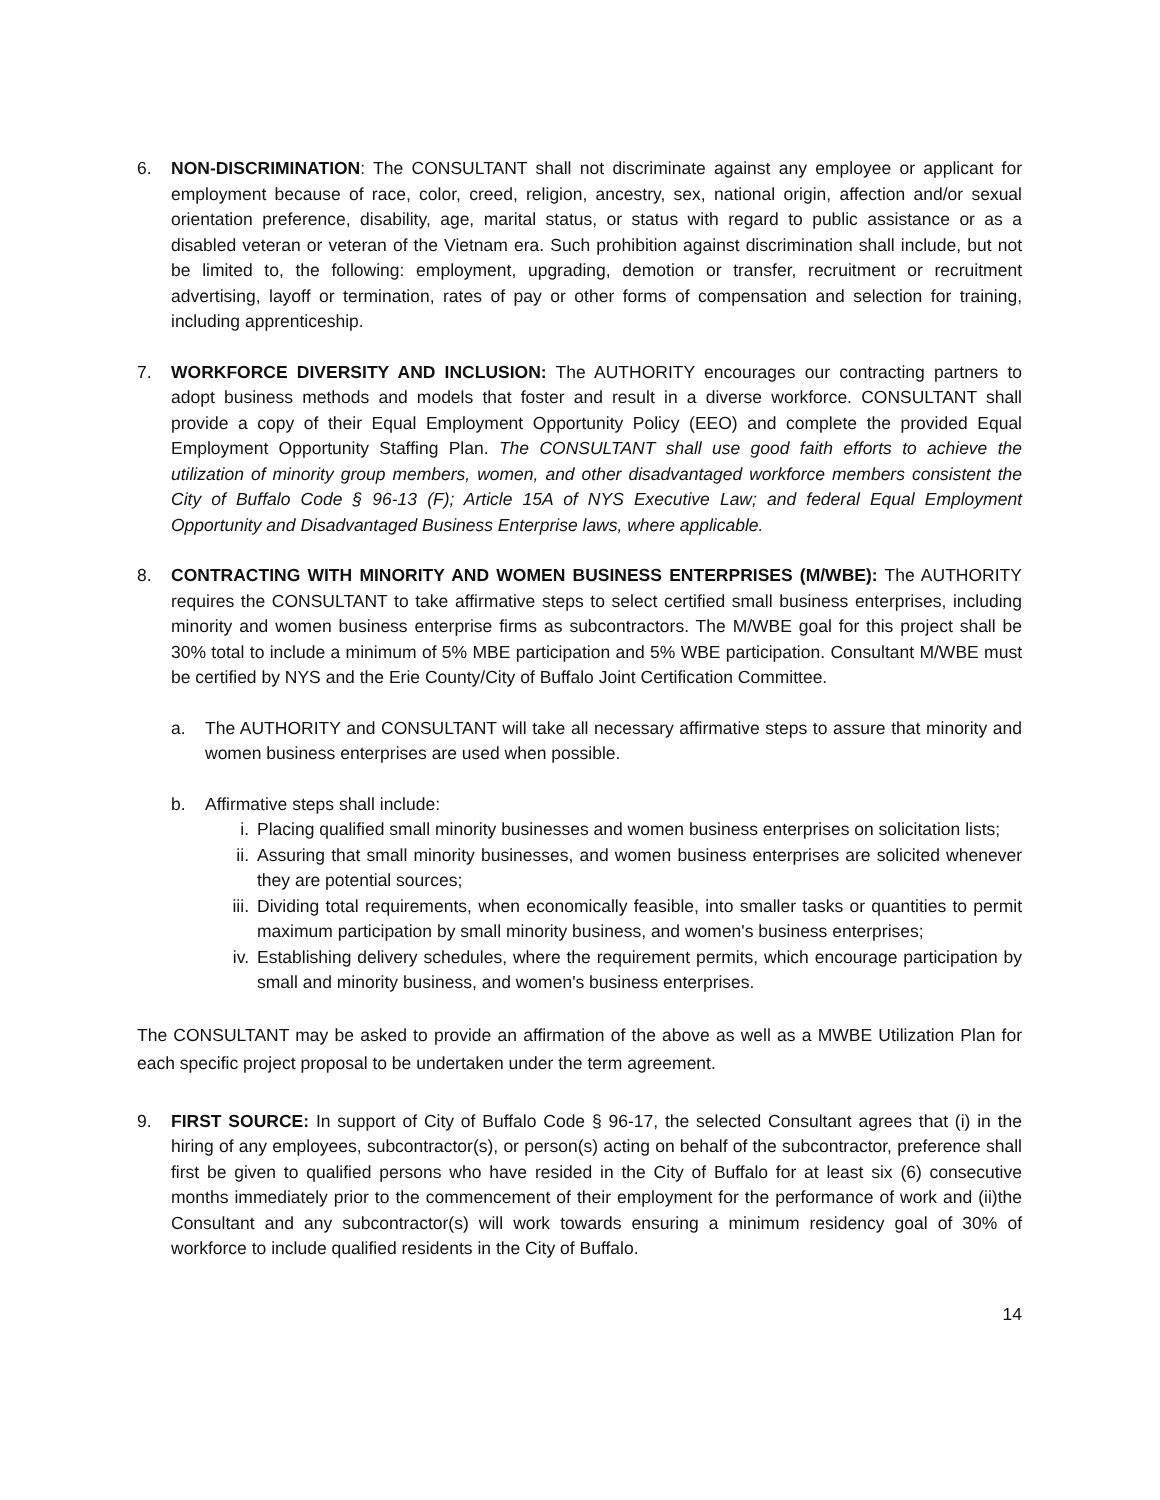6. NON-DISCRIMINATION: The CONSULTANT shall not discriminate against any employee or applicant for employment because of race, color, creed, religion, ancestry, sex, national origin, affection and/or sexual orientation preference, disability, age, marital status, or status with regard to public assistance or as a disabled veteran or veteran of the Vietnam era. Such prohibition against discrimination shall include, but not be limited to, the following: employment, upgrading, demotion or transfer, recruitment or recruitment advertising, layoff or termination, rates of pay or other forms of compensation and selection for training, including apprenticeship.
7. WORKFORCE DIVERSITY AND INCLUSION: The AUTHORITY encourages our contracting partners to adopt business methods and models that foster and result in a diverse workforce. CONSULTANT shall provide a copy of their Equal Employment Opportunity Policy (EEO) and complete the provided Equal Employment Opportunity Staffing Plan. The CONSULTANT shall use good faith efforts to achieve the utilization of minority group members, women, and other disadvantaged workforce members consistent the City of Buffalo Code § 96-13 (F); Article 15A of NYS Executive Law; and federal Equal Employment Opportunity and Disadvantaged Business Enterprise laws, where applicable.
8. CONTRACTING WITH MINORITY AND WOMEN BUSINESS ENTERPRISES (M/WBE): The AUTHORITY requires the CONSULTANT to take affirmative steps to select certified small business enterprises, including minority and women business enterprise firms as subcontractors. The M/WBE goal for this project shall be 30% total to include a minimum of 5% MBE participation and 5% WBE participation. Consultant M/WBE must be certified by NYS and the Erie County/City of Buffalo Joint Certification Committee.
a. The AUTHORITY and CONSULTANT will take all necessary affirmative steps to assure that minority and women business enterprises are used when possible.
b. Affirmative steps shall include:
i. Placing qualified small minority businesses and women business enterprises on solicitation lists;
ii. Assuring that small minority businesses, and women business enterprises are solicited whenever they are potential sources;
iii.
Dividing total requirements, when economically feasible, into smaller tasks or quantities to permit maximum participation by small minority business, and women's business enterprises;
iv. Establishing delivery schedules, where the requirement permits, which encourage participation by small and minority business, and women's business enterprises.
The CONSULTANT may be asked to provide an affirmation of the above as well as a MWBE Utilization Plan for each specific project proposal to be undertaken under the term agreement.
9. FIRST SOURCE: In support of City of Buffalo Code § 96-17, the selected Consultant agrees that (i) in the hiring of any employees, subcontractor(s), or person(s) acting on behalf of the subcontractor, preference shall first be given to qualified persons who have resided in the City of Buffalo for at least six (6) consecutive months immediately prior to the commencement of their employment for the performance of work and (ii)the Consultant and any subcontractor(s) will work towards ensuring a minimum residency goal of 30% of workforce to include qualified residents in the City of Buffalo.
14